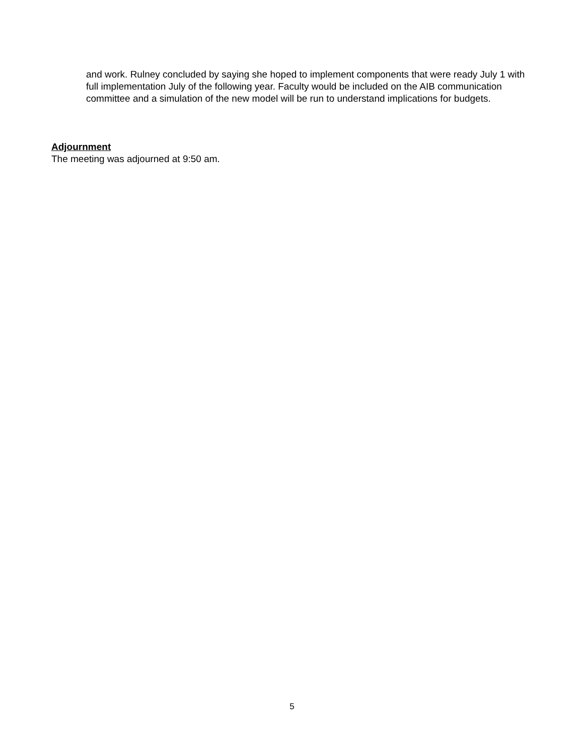and work. Rulney concluded by saying she hoped to implement components that were ready July 1 with full implementation July of the following year. Faculty would be included on the AIB communication committee and a simulation of the new model will be run to understand implications for budgets.
Adjournment
The meeting was adjourned at 9:50 am.
5